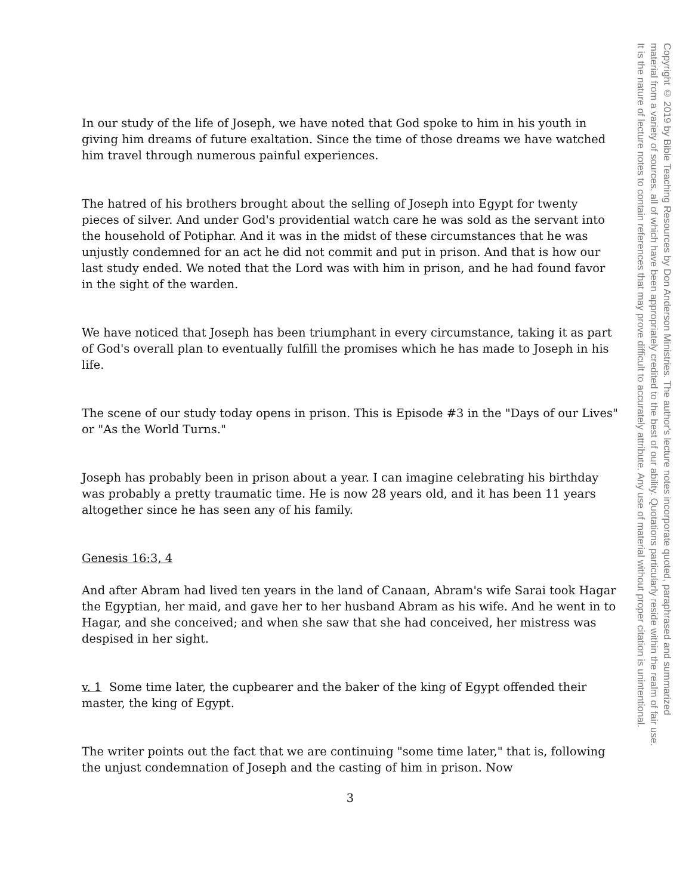In our study of the life of Joseph, we have noted that God spoke to him in his youth in giving him dreams of future exaltation. Since the time of those dreams we have watched him travel through numerous painful experiences.
The hatred of his brothers brought about the selling of Joseph into Egypt for twenty pieces of silver. And under God's providential watch care he was sold as the servant into the household of Potiphar. And it was in the midst of these circumstances that he was unjustly condemned for an act he did not commit and put in prison. And that is how our last study ended. We noted that the Lord was with him in prison, and he had found favor in the sight of the warden.
We have noticed that Joseph has been triumphant in every circumstance, taking it as part of God's overall plan to eventually fulfill the promises which he has made to Joseph in his life.
The scene of our study today opens in prison. This is Episode #3 in the "Days of our Lives" or "As the World Turns."
Joseph has probably been in prison about a year. I can imagine celebrating his birthday was probably a pretty traumatic time. He is now 28 years old, and it has been 11 years altogether since he has seen any of his family.
Genesis 16:3, 4
And after Abram had lived ten years in the land of Canaan, Abram's wife Sarai took Hagar the Egyptian, her maid, and gave her to her husband Abram as his wife. And he went in to Hagar, and she conceived; and when she saw that she had conceived, her mistress was despised in her sight.
v. 1 Some time later, the cupbearer and the baker of the king of Egypt offended their master, the king of Egypt.
The writer points out the fact that we are continuing "some time later," that is, following the unjust condemnation of Joseph and the casting of him in prison. Now
3
Copyright © 2019 by Bible Teaching Resources by Don Anderson Ministries. The author's lecture notes incorporate quoted, paraphrased and summarized
material from a variety of sources, all of which have been appropriately credited to the best of our ability. Quotations particularly reside within the realm of fair use.
It is the nature of lecture notes to contain references that may prove difficult to accurately attribute. Any use of material without proper citation is unintentional.